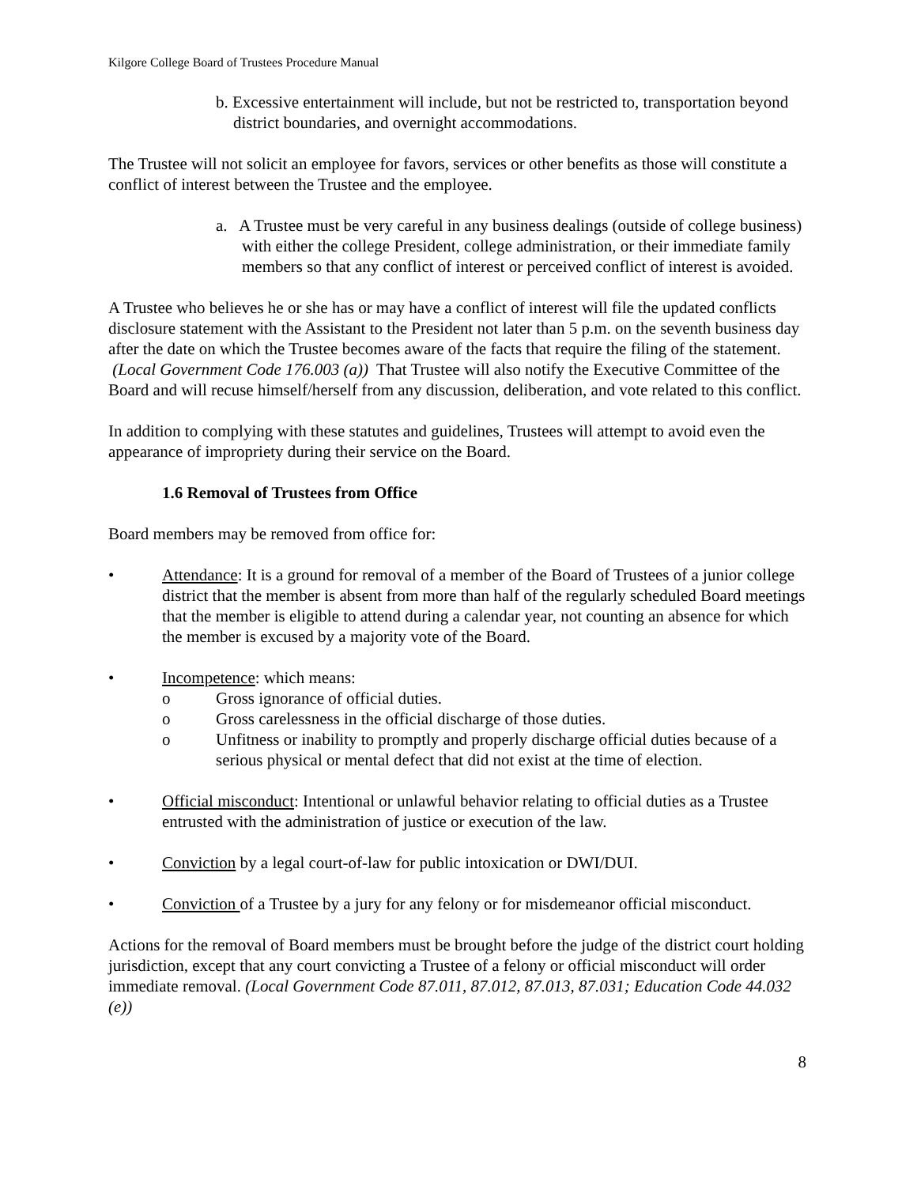Kilgore College Board of Trustees Procedure Manual
b. Excessive entertainment will include, but not be restricted to, transportation beyond district boundaries, and overnight accommodations.
The Trustee will not solicit an employee for favors, services or other benefits as those will constitute a conflict of interest between the Trustee and the employee.
a. A Trustee must be very careful in any business dealings (outside of college business) with either the college President, college administration, or their immediate family members so that any conflict of interest or perceived conflict of interest is avoided.
A Trustee who believes he or she has or may have a conflict of interest will file the updated conflicts disclosure statement with the Assistant to the President not later than 5 p.m. on the seventh business day after the date on which the Trustee becomes aware of the facts that require the filing of the statement. (Local Government Code 176.003 (a)) That Trustee will also notify the Executive Committee of the Board and will recuse himself/herself from any discussion, deliberation, and vote related to this conflict.
In addition to complying with these statutes and guidelines, Trustees will attempt to avoid even the appearance of impropriety during their service on the Board.
1.6 Removal of Trustees from Office
Board members may be removed from office for:
• Attendance: It is a ground for removal of a member of the Board of Trustees of a junior college district that the member is absent from more than half of the regularly scheduled Board meetings that the member is eligible to attend during a calendar year, not counting an absence for which the member is excused by a majority vote of the Board.
• Incompetence: which means:
o Gross ignorance of official duties.
o Gross carelessness in the official discharge of those duties.
o Unfitness or inability to promptly and properly discharge official duties because of a serious physical or mental defect that did not exist at the time of election.
• Official misconduct: Intentional or unlawful behavior relating to official duties as a Trustee entrusted with the administration of justice or execution of the law.
• Conviction by a legal court-of-law for public intoxication or DWI/DUI.
• Conviction of a Trustee by a jury for any felony or for misdemeanor official misconduct.
Actions for the removal of Board members must be brought before the judge of the district court holding jurisdiction, except that any court convicting a Trustee of a felony or official misconduct will order immediate removal. (Local Government Code 87.011, 87.012, 87.013, 87.031; Education Code 44.032 (e))
8